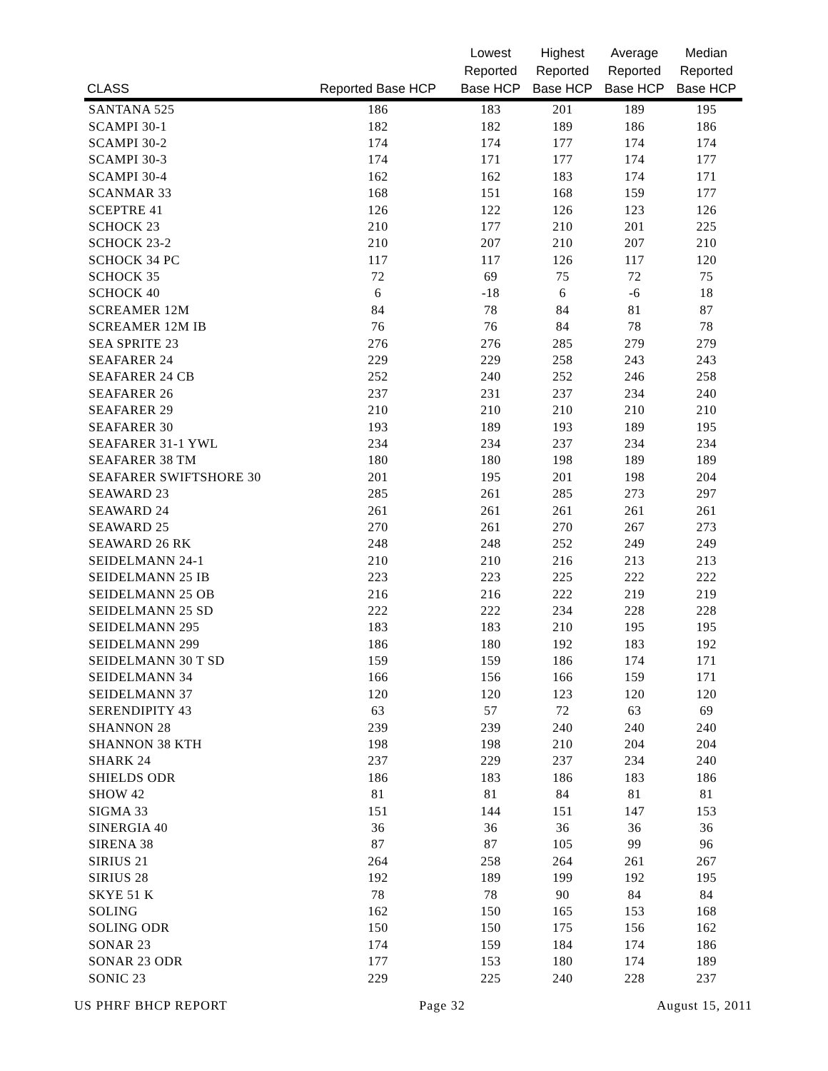| CLASS | Reported Base HCP | Lowest Reported Base HCP | Highest Reported Base HCP | Average Reported Base HCP | Median Reported Base HCP |
| --- | --- | --- | --- | --- | --- |
| SANTANA 525 | 186 | 183 | 201 | 189 | 195 |
| SCAMPI 30-1 | 182 | 182 | 189 | 186 | 186 |
| SCAMPI 30-2 | 174 | 174 | 177 | 174 | 174 |
| SCAMPI 30-3 | 174 | 171 | 177 | 174 | 177 |
| SCAMPI 30-4 | 162 | 162 | 183 | 174 | 171 |
| SCANMAR 33 | 168 | 151 | 168 | 159 | 177 |
| SCEPTRE 41 | 126 | 122 | 126 | 123 | 126 |
| SCHOCK 23 | 210 | 177 | 210 | 201 | 225 |
| SCHOCK 23-2 | 210 | 207 | 210 | 207 | 210 |
| SCHOCK 34 PC | 117 | 117 | 126 | 117 | 120 |
| SCHOCK 35 | 72 | 69 | 75 | 72 | 75 |
| SCHOCK 40 | 6 | -18 | 6 | -6 | 18 |
| SCREAMER 12M | 84 | 78 | 84 | 81 | 87 |
| SCREAMER 12M IB | 76 | 76 | 84 | 78 | 78 |
| SEA SPRITE 23 | 276 | 276 | 285 | 279 | 279 |
| SEAFARER 24 | 229 | 229 | 258 | 243 | 243 |
| SEAFARER 24 CB | 252 | 240 | 252 | 246 | 258 |
| SEAFARER 26 | 237 | 231 | 237 | 234 | 240 |
| SEAFARER 29 | 210 | 210 | 210 | 210 | 210 |
| SEAFARER 30 | 193 | 189 | 193 | 189 | 195 |
| SEAFARER 31-1 YWL | 234 | 234 | 237 | 234 | 234 |
| SEAFARER 38 TM | 180 | 180 | 198 | 189 | 189 |
| SEAFARER SWIFTSHORE 30 | 201 | 195 | 201 | 198 | 204 |
| SEAWARD 23 | 285 | 261 | 285 | 273 | 297 |
| SEAWARD 24 | 261 | 261 | 261 | 261 | 261 |
| SEAWARD 25 | 270 | 261 | 270 | 267 | 273 |
| SEAWARD 26 RK | 248 | 248 | 252 | 249 | 249 |
| SEIDELMANN 24-1 | 210 | 210 | 216 | 213 | 213 |
| SEIDELMANN 25 IB | 223 | 223 | 225 | 222 | 222 |
| SEIDELMANN 25 OB | 216 | 216 | 222 | 219 | 219 |
| SEIDELMANN 25 SD | 222 | 222 | 234 | 228 | 228 |
| SEIDELMANN 295 | 183 | 183 | 210 | 195 | 195 |
| SEIDELMANN 299 | 186 | 180 | 192 | 183 | 192 |
| SEIDELMANN 30 T SD | 159 | 159 | 186 | 174 | 171 |
| SEIDELMANN 34 | 166 | 156 | 166 | 159 | 171 |
| SEIDELMANN 37 | 120 | 120 | 123 | 120 | 120 |
| SERENDIPITY 43 | 63 | 57 | 72 | 63 | 69 |
| SHANNON 28 | 239 | 239 | 240 | 240 | 240 |
| SHANNON 38 KTH | 198 | 198 | 210 | 204 | 204 |
| SHARK 24 | 237 | 229 | 237 | 234 | 240 |
| SHIELDS ODR | 186 | 183 | 186 | 183 | 186 |
| SHOW 42 | 81 | 81 | 84 | 81 | 81 |
| SIGMA 33 | 151 | 144 | 151 | 147 | 153 |
| SINERGIA 40 | 36 | 36 | 36 | 36 | 36 |
| SIRENA 38 | 87 | 87 | 105 | 99 | 96 |
| SIRIUS 21 | 264 | 258 | 264 | 261 | 267 |
| SIRIUS 28 | 192 | 189 | 199 | 192 | 195 |
| SKYE 51 K | 78 | 78 | 90 | 84 | 84 |
| SOLING | 162 | 150 | 165 | 153 | 168 |
| SOLING ODR | 150 | 150 | 175 | 156 | 162 |
| SONAR 23 | 174 | 159 | 184 | 174 | 186 |
| SONAR 23 ODR | 177 | 153 | 180 | 174 | 189 |
| SONIC 23 | 229 | 225 | 240 | 228 | 237 |
US PHRF BHCP REPORT Page 32 August 15, 2011